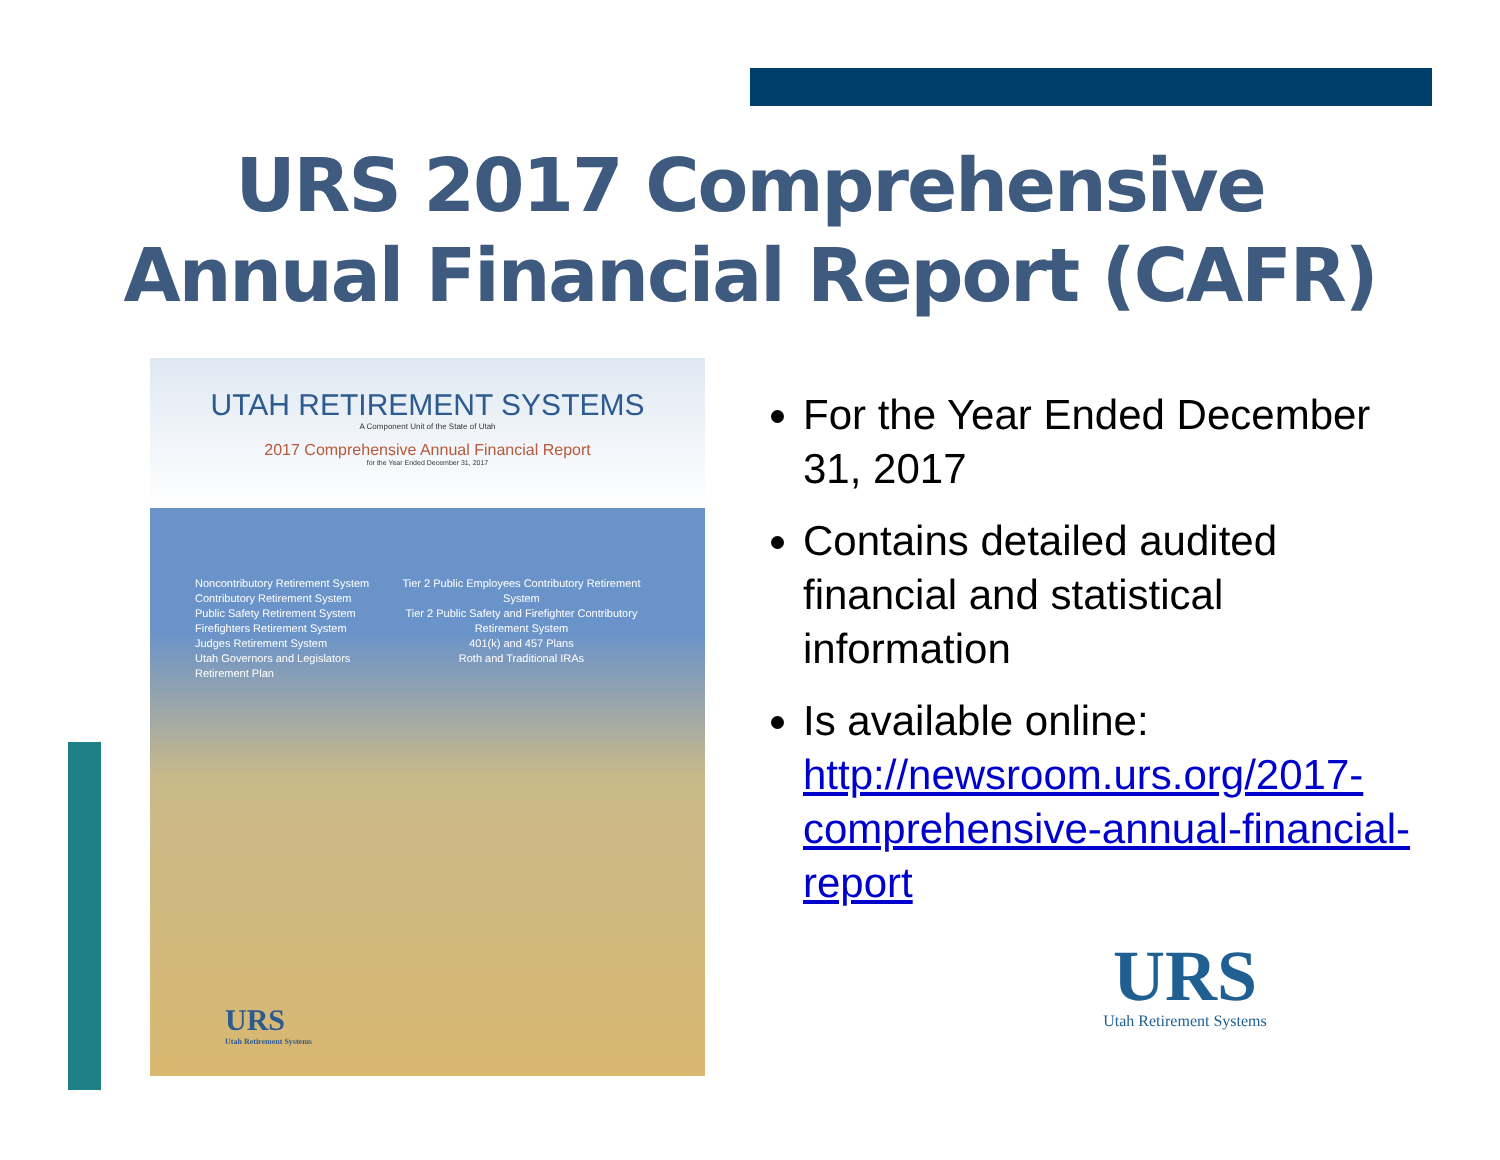URS 2017 Comprehensive
Annual Financial Report (CAFR)
UTAH RETIREMENT SYSTEMS
A Component Unit of the State of Utah
2017 Comprehensive Annual Financial Report
for the Year Ended December 31, 2017
Noncontributory Retirement System
Contributory Retirement System
Public Safety Retirement System
Firefighters Retirement System
Judges Retirement System
Utah Governors and Legislators Retirement Plan
Tier 2 Public Employees Contributory Retirement System
Tier 2 Public Safety and Firefighter Contributory Retirement System
401(k) and 457 Plans
Roth and Traditional IRAs
URS
Utah Retirement Systems
For the Year Ended December 31, 2017
Contains detailed audited financial and statistical information
Is available online: http://newsroom.urs.org/2017-comprehensive-annual-financial-report
URS
Utah Retirement Systems